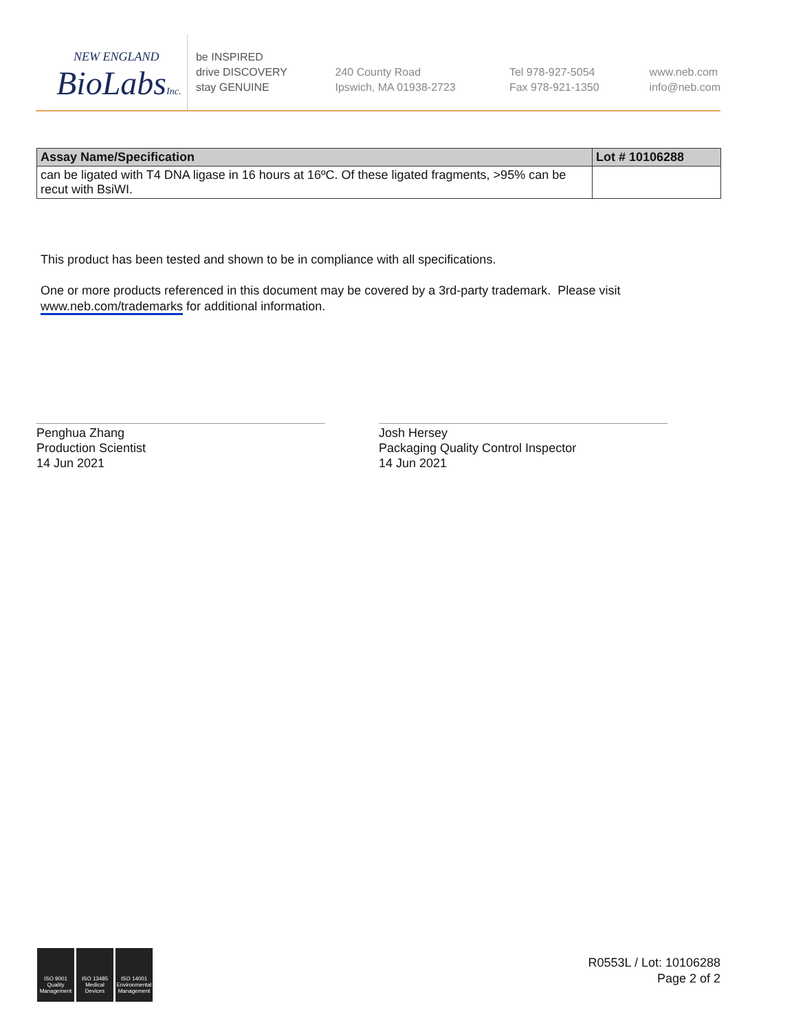NEW ENGLAND
BioLabsInc.
be INSPIRED
drive DISCOVERY
stay GENUINE
240 County Road
Ipswich, MA 01938-2723
Tel 978-927-5054
Fax 978-921-1350
www.neb.com
info@neb.com
| Assay Name/Specification | Lot # 10106288 |
| --- | --- |
| can be ligated with T4 DNA ligase in 16 hours at 16ºC. Of these ligated fragments, >95% can be recut with BsiWI. | |
This product has been tested and shown to be in compliance with all specifications.
One or more products referenced in this document may be covered by a 3rd-party trademark. Please visit
www.neb.com/trademarks for additional information.
Penghua Zhang
Production Scientist
14 Jun 2021
Josh Hersey
Packaging Quality Control Inspector
14 Jun 2021
ISO 9001 Quality Management
ISO 13485 Medical Devices
ISO 14001 Environmental Management
R0553L / Lot: 10106288
Page 2 of 2